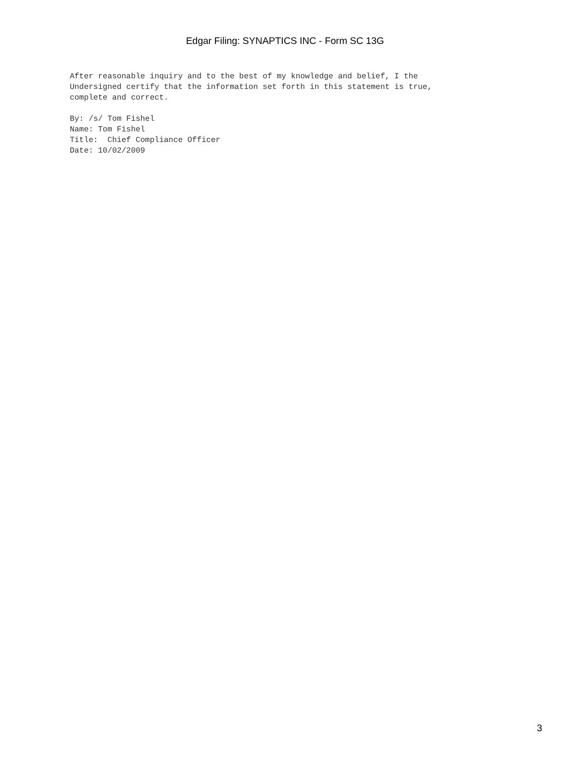Edgar Filing: SYNAPTICS INC - Form SC 13G
After reasonable inquiry and to the best of my knowledge and belief, I the
Undersigned certify that the information set forth in this statement is true,
complete and correct.
By: /s/ Tom Fishel
Name: Tom Fishel
Title:  Chief Compliance Officer
Date: 10/02/2009
3